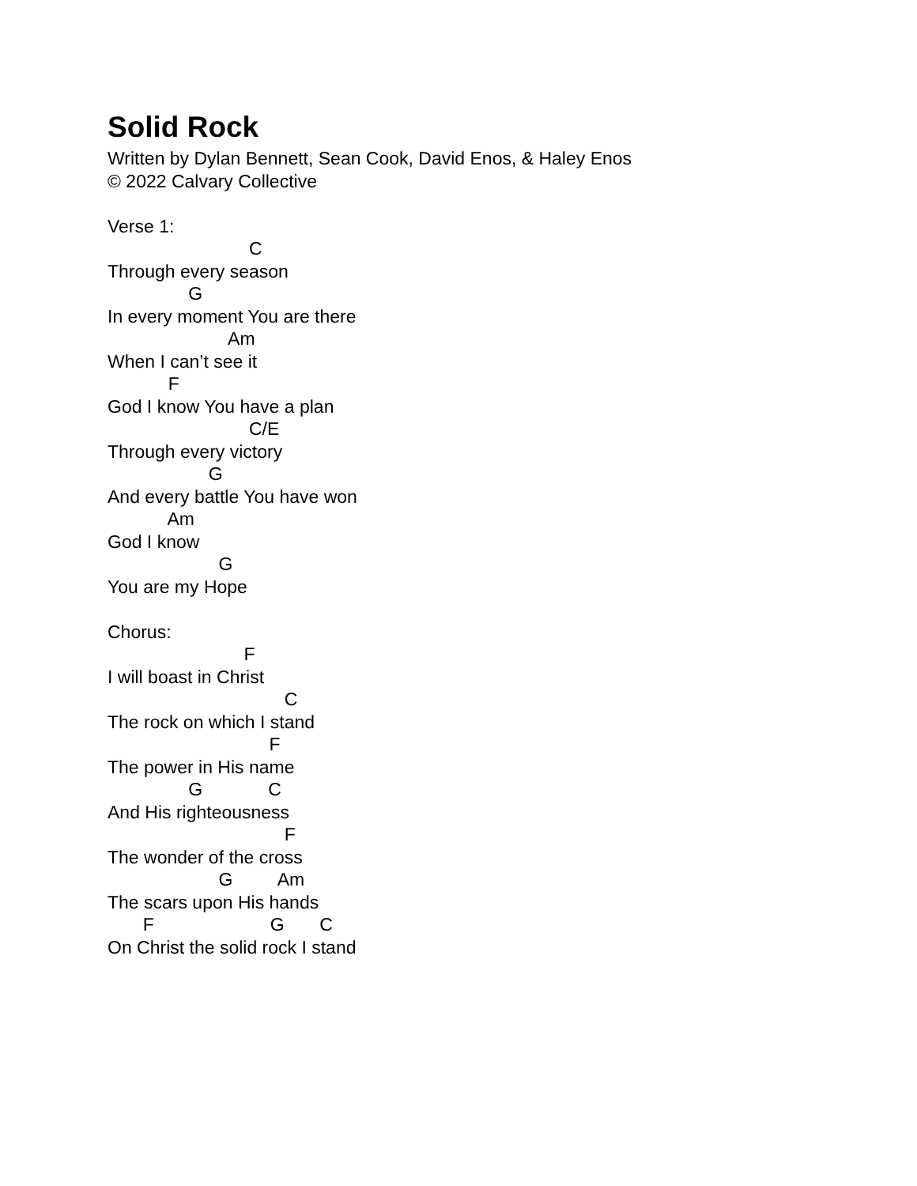Solid Rock
Written by Dylan Bennett, Sean Cook, David Enos, & Haley Enos
© 2022 Calvary Collective
Verse 1:
C
Through every season
G
In every moment You are there
Am
When I can’t see it
F
God I know You have a plan
C/E
Through every victory
G
And every battle You have won
Am
God I know
G
You are my Hope
Chorus:
F
I will boast in Christ
C
The rock on which I stand
F
The power in His name
G C
And His righteousness
F
The wonder of the cross
G Am
The scars upon His hands
F G C
On Christ the solid rock I stand